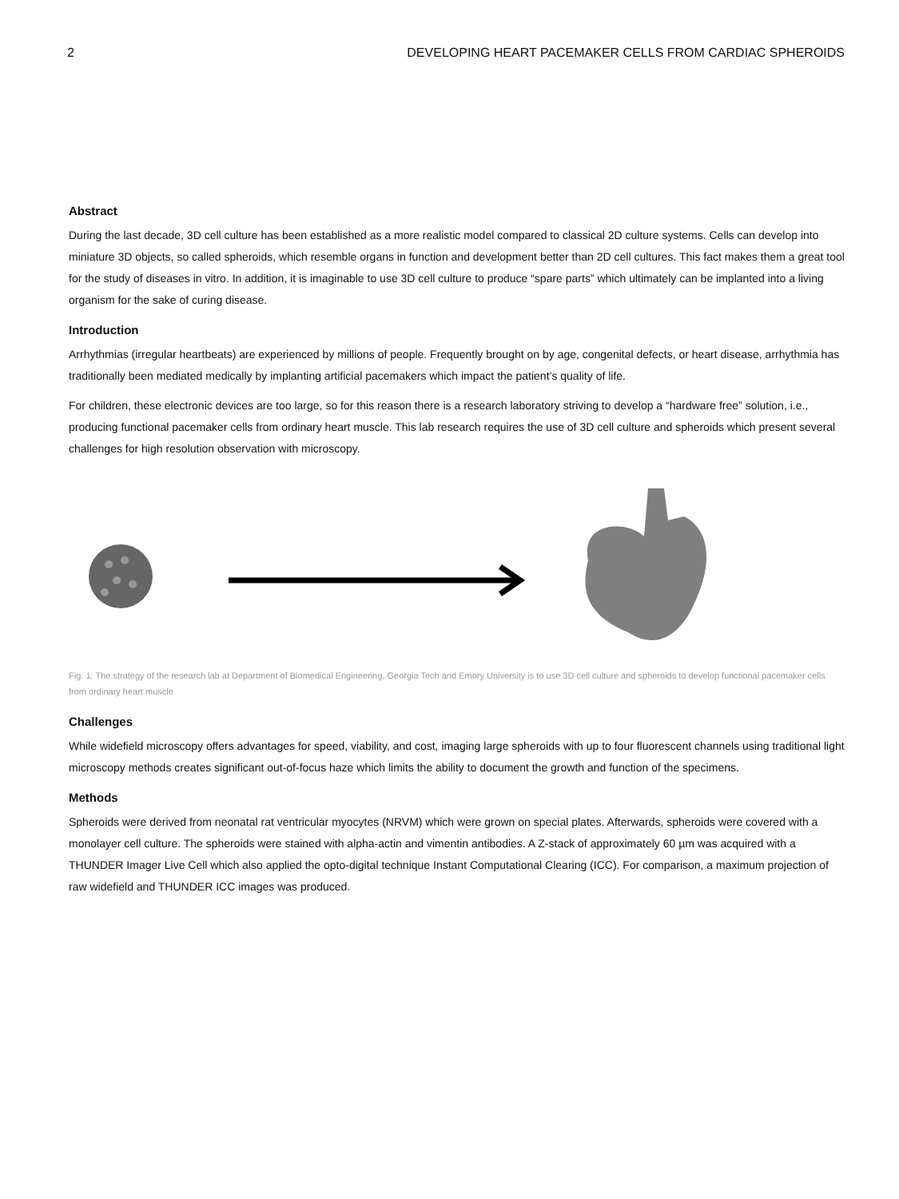2 DEVELOPING HEART PACEMAKER CELLS FROM CARDIAC SPHEROIDS
Abstract
During the last decade, 3D cell culture has been established as a more realistic model compared to classical 2D culture systems. Cells can develop into miniature 3D objects, so called spheroids, which resemble organs in function and development better than 2D cell cultures. This fact makes them a great tool for the study of diseases in vitro. In addition, it is imaginable to use 3D cell culture to produce “spare parts” which ultimately can be implanted into a living organism for the sake of curing disease.
Introduction
Arrhythmias (irregular heartbeats) are experienced by millions of people. Frequently brought on by age, congenital defects, or heart disease, arrhythmia has traditionally been mediated medically by implanting artificial pacemakers which impact the patient’s quality of life.
For children, these electronic devices are too large, so for this reason there is a research laboratory striving to develop a “hardware free” solution, i.e., producing functional pacemaker cells from ordinary heart muscle. This lab research requires the use of 3D cell culture and spheroids which present several challenges for high resolution observation with microscopy.
Fig. 1: The strategy of the research lab at Department of Biomedical Engineering, Georgia Tech and Emory University is to use 3D cell culture and spheroids to develop functional pacemaker cells from ordinary heart muscle
Challenges
While widefield microscopy offers advantages for speed, viability, and cost, imaging large spheroids with up to four fluorescent channels using traditional light microscopy methods creates significant out-of-focus haze which limits the ability to document the growth and function of the specimens.
Methods
Spheroids were derived from neonatal rat ventricular myocytes (NRVM) which were grown on special plates. Afterwards, spheroids were covered with a monolayer cell culture. The spheroids were stained with alpha-actin and vimentin antibodies. A Z-stack of approximately 60 µm was acquired with a THUNDER Imager Live Cell which also applied the opto-digital technique Instant Computational Clearing (ICC). For comparison, a maximum projection of raw widefield and THUNDER ICC images was produced.